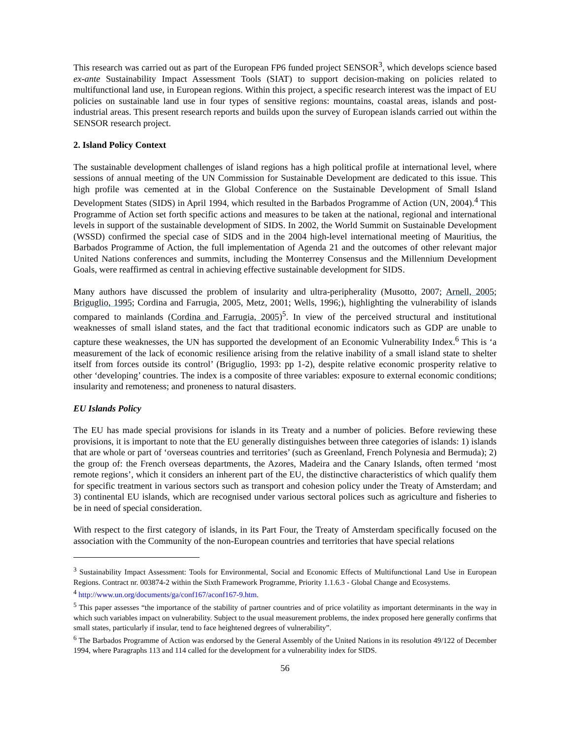This research was carried out as part of the European FP6 funded project SENSOR<sup>3</sup>, which develops science based ex-ante Sustainability Impact Assessment Tools (SIAT) to support decision-making on policies related to multifunctional land use, in European regions. Within this project, a specific research interest was the impact of EU policies on sustainable land use in four types of sensitive regions: mountains, coastal areas, islands and post-industrial areas. This present research reports and builds upon the survey of European islands carried out within the SENSOR research project.
2. Island Policy Context
The sustainable development challenges of island regions has a high political profile at international level, where sessions of annual meeting of the UN Commission for Sustainable Development are dedicated to this issue. This high profile was cemented at in the Global Conference on the Sustainable Development of Small Island Development States (SIDS) in April 1994, which resulted in the Barbados Programme of Action (UN, 2004).<sup>4</sup> This Programme of Action set forth specific actions and measures to be taken at the national, regional and international levels in support of the sustainable development of SIDS. In 2002, the World Summit on Sustainable Development (WSSD) confirmed the special case of SIDS and in the 2004 high-level international meeting of Mauritius, the Barbados Programme of Action, the full implementation of Agenda 21 and the outcomes of other relevant major United Nations conferences and summits, including the Monterrey Consensus and the Millennium Development Goals, were reaffirmed as central in achieving effective sustainable development for SIDS.
Many authors have discussed the problem of insularity and ultra-peripherality (Musotto, 2007; Arnell, 2005; Briguglio, 1995; Cordina and Farrugia, 2005, Metz, 2001; Wells, 1996;), highlighting the vulnerability of islands compared to mainlands (Cordina and Farrugia, 2005)<sup>5</sup>. In view of the perceived structural and institutional weaknesses of small island states, and the fact that traditional economic indicators such as GDP are unable to capture these weaknesses, the UN has supported the development of an Economic Vulnerability Index.<sup>6</sup> This is ‘a measurement of the lack of economic resilience arising from the relative inability of a small island state to shelter itself from forces outside its control’ (Briguglio, 1993: pp 1-2), despite relative economic prosperity relative to other ‘developing’ countries. The index is a composite of three variables: exposure to external economic conditions; insularity and remoteness; and proneness to natural disasters.
EU Islands Policy
The EU has made special provisions for islands in its Treaty and a number of policies. Before reviewing these provisions, it is important to note that the EU generally distinguishes between three categories of islands: 1) islands that are whole or part of ‘overseas countries and territories’ (such as Greenland, French Polynesia and Bermuda); 2) the group of: the French overseas departments, the Azores, Madeira and the Canary Islands, often termed ‘most remote regions’, which it considers an inherent part of the EU, the distinctive characteristics of which qualify them for specific treatment in various sectors such as transport and cohesion policy under the Treaty of Amsterdam; and 3) continental EU islands, which are recognised under various sectoral polices such as agriculture and fisheries to be in need of special consideration.
With respect to the first category of islands, in its Part Four, the Treaty of Amsterdam specifically focused on the association with the Community of the non-European countries and territories that have special relations
<sup>3</sup> Sustainability Impact Assessment: Tools for Environmental, Social and Economic Effects of Multifunctional Land Use in European Regions. Contract nr. 003874-2 within the Sixth Framework Programme, Priority 1.1.6.3 - Global Change and Ecosystems.
<sup>4</sup> http://www.un.org/documents/ga/conf167/aconf167-9.htm.
<sup>5</sup> This paper assesses “the importance of the stability of partner countries and of price volatility as important determinants in the way in which such variables impact on vulnerability. Subject to the usual measurement problems, the index proposed here generally confirms that small states, particularly if insular, tend to face heightened degrees of vulnerability”.
<sup>6</sup> The Barbados Programme of Action was endorsed by the General Assembly of the United Nations in its resolution 49/122 of December 1994, where Paragraphs 113 and 114 called for the development for a vulnerability index for SIDS.
56